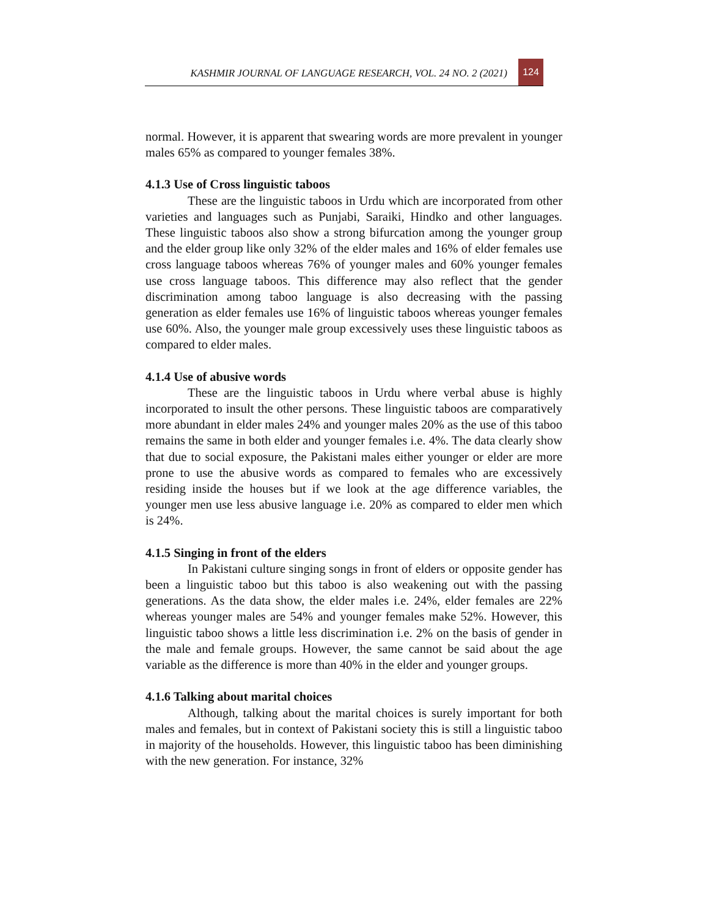KASHMIR JOURNAL OF LANGUAGE RESEARCH, VOL. 24 NO. 2 (2021)
124
normal. However, it is apparent that swearing words are more prevalent in younger males 65% as compared to younger females 38%.
4.1.3 Use of Cross linguistic taboos
These are the linguistic taboos in Urdu which are incorporated from other varieties and languages such as Punjabi, Saraiki, Hindko and other languages. These linguistic taboos also show a strong bifurcation among the younger group and the elder group like only 32% of the elder males and 16% of elder females use cross language taboos whereas 76% of younger males and 60% younger females use cross language taboos. This difference may also reflect that the gender discrimination among taboo language is also decreasing with the passing generation as elder females use 16% of linguistic taboos whereas younger females use 60%. Also, the younger male group excessively uses these linguistic taboos as compared to elder males.
4.1.4 Use of abusive words
These are the linguistic taboos in Urdu where verbal abuse is highly incorporated to insult the other persons. These linguistic taboos are comparatively more abundant in elder males 24% and younger males 20% as the use of this taboo remains the same in both elder and younger females i.e. 4%. The data clearly show that due to social exposure, the Pakistani males either younger or elder are more prone to use the abusive words as compared to females who are excessively residing inside the houses but if we look at the age difference variables, the younger men use less abusive language i.e. 20% as compared to elder men which is 24%.
4.1.5 Singing in front of the elders
In Pakistani culture singing songs in front of elders or opposite gender has been a linguistic taboo but this taboo is also weakening out with the passing generations. As the data show, the elder males i.e. 24%, elder females are 22% whereas younger males are 54% and younger females make 52%. However, this linguistic taboo shows a little less discrimination i.e. 2% on the basis of gender in the male and female groups. However, the same cannot be said about the age variable as the difference is more than 40% in the elder and younger groups.
4.1.6 Talking about marital choices
Although, talking about the marital choices is surely important for both males and females, but in context of Pakistani society this is still a linguistic taboo in majority of the households. However, this linguistic taboo has been diminishing with the new generation. For instance, 32%